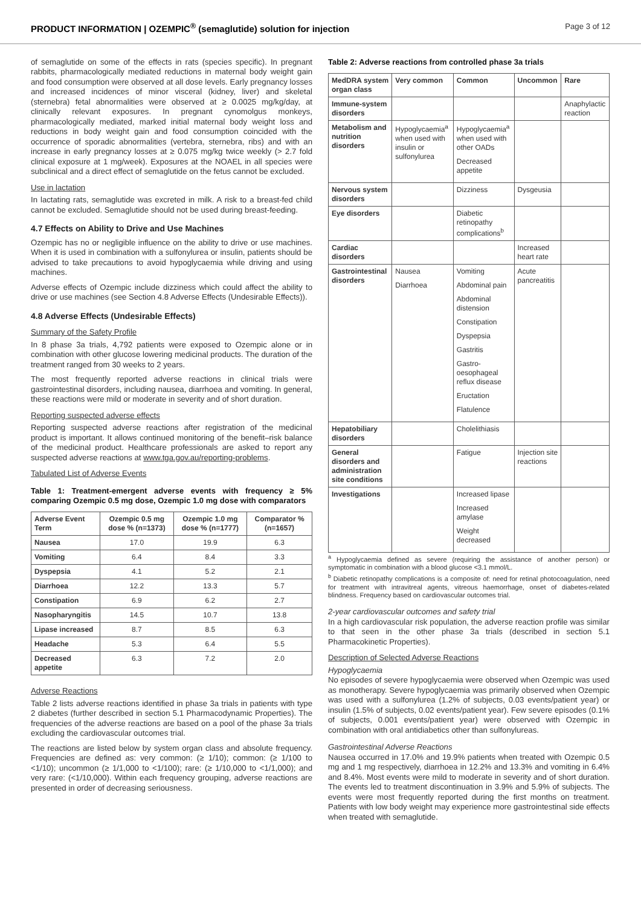PRODUCT INFORMATION | OZEMPIC<sup>®</sup> (semaglutide) solution for injection Page 3 of 12
of semaglutide on some of the effects in rats (species specific). In pregnant rabbits, pharmacologically mediated reductions in maternal body weight gain and food consumption were observed at all dose levels. Early pregnancy losses and increased incidences of minor visceral (kidney, liver) and skeletal (sternebra) fetal abnormalities were observed at ≥ 0.0025 mg/kg/day, at clinically relevant exposures. In pregnant cynomolgus monkeys, pharmacologically mediated, marked initial maternal body weight loss and reductions in body weight gain and food consumption coincided with the occurrence of sporadic abnormalities (vertebra, sternebra, ribs) and with an increase in early pregnancy losses at ≥ 0.075 mg/kg twice weekly (> 2.7 fold clinical exposure at 1 mg/week). Exposures at the NOAEL in all species were subclinical and a direct effect of semaglutide on the fetus cannot be excluded.
Use in lactation
In lactating rats, semaglutide was excreted in milk. A risk to a breast-fed child cannot be excluded. Semaglutide should not be used during breast-feeding.
4.7 Effects on Ability to Drive and Use Machines
Ozempic has no or negligible influence on the ability to drive or use machines. When it is used in combination with a sulfonylurea or insulin, patients should be advised to take precautions to avoid hypoglycaemia while driving and using machines.
Adverse effects of Ozempic include dizziness which could affect the ability to drive or use machines (see Section 4.8 Adverse Effects (Undesirable Effects)).
4.8 Adverse Effects (Undesirable Effects)
Summary of the Safety Profile
In 8 phase 3a trials, 4,792 patients were exposed to Ozempic alone or in combination with other glucose lowering medicinal products. The duration of the treatment ranged from 30 weeks to 2 years.
The most frequently reported adverse reactions in clinical trials were gastrointestinal disorders, including nausea, diarrhoea and vomiting. In general, these reactions were mild or moderate in severity and of short duration.
Reporting suspected adverse effects
Reporting suspected adverse reactions after registration of the medicinal product is important. It allows continued monitoring of the benefit–risk balance of the medicinal product. Healthcare professionals are asked to report any suspected adverse reactions at www.tga.gov.au/reporting-problems.
Tabulated List of Adverse Events
Table 1: Treatment-emergent adverse events with frequency ≥ 5% comparing Ozempic 0.5 mg dose, Ozempic 1.0 mg dose with comparators
| Adverse Event Term | Ozempic 0.5 mg dose % (n=1373) | Ozempic 1.0 mg dose % (n=1777) | Comparator % (n=1657) |
| --- | --- | --- | --- |
| Nausea | 17.0 | 19.9 | 6.3 |
| Vomiting | 6.4 | 8.4 | 3.3 |
| Dyspepsia | 4.1 | 5.2 | 2.1 |
| Diarrhoea | 12.2 | 13.3 | 5.7 |
| Constipation | 6.9 | 6.2 | 2.7 |
| Nasopharyngitis | 14.5 | 10.7 | 13.8 |
| Lipase increased | 8.7 | 8.5 | 6.3 |
| Headache | 5.3 | 6.4 | 5.5 |
| Decreased appetite | 6.3 | 7.2 | 2.0 |
Adverse Reactions
Table 2 lists adverse reactions identified in phase 3a trials in patients with type 2 diabetes (further described in section 5.1 Pharmacodynamic Properties). The frequencies of the adverse reactions are based on a pool of the phase 3a trials excluding the cardiovascular outcomes trial.
The reactions are listed below by system organ class and absolute frequency. Frequencies are defined as: very common: (≥ 1/10); common: (≥ 1/100 to <1/10); uncommon (≥ 1/1,000 to <1/100); rare: (≥ 1/10,000 to <1/1,000); and very rare: (<1/10,000). Within each frequency grouping, adverse reactions are presented in order of decreasing seriousness.
Table 2: Adverse reactions from controlled phase 3a trials
| MedDRA system organ class | Very common | Common | Uncommon | Rare |
| --- | --- | --- | --- | --- |
| Immune-system disorders | | | | Anaphylactic reaction |
| Metabolism and nutrition disorders | Hypoglycaemia<sup>a</sup> when used with insulin or sulfonylurea | Hypoglycaemia<sup>a</sup> when used with other OADs Decreased appetite | | |
| Nervous system disorders | | Dizziness | Dysgeusia | |
| Eye disorders | | Diabetic retinopathy complications<sup>b</sup> | | |
| Cardiac disorders | | | Increased heart rate | |
| Gastrointestinal disorders | Nausea Diarrhoea | Vomiting Abdominal pain Abdominal distension Constipation Dyspepsia Gastritis Gastro-oesophageal reflux disease Eructation Flatulence | Acute pancreatitis | |
| Hepatobiliary disorders | | Cholelithiasis | | |
| General disorders and administration site conditions | | Fatigue | Injection site reactions | |
| Investigations | | Increased lipase Increased amylase Weight decreased | | |
<sup>a</sup> Hypoglycaemia defined as severe (requiring the assistance of another person) or symptomatic in combination with a blood glucose <3.1 mmol/L.
<sup>b</sup> Diabetic retinopathy complications is a composite of: need for retinal photocoagulation, need for treatment with intravitreal agents, vitreous haemorrhage, onset of diabetes-related blindness. Frequency based on cardiovascular outcomes trial.
2-year cardiovascular outcomes and safety trial
In a high cardiovascular risk population, the adverse reaction profile was similar to that seen in the other phase 3a trials (described in section 5.1 Pharmacokinetic Properties).
Description of Selected Adverse Reactions
Hypoglycaemia
No episodes of severe hypoglycaemia were observed when Ozempic was used as monotherapy. Severe hypoglycaemia was primarily observed when Ozempic was used with a sulfonylurea (1.2% of subjects, 0.03 events/patient year) or insulin (1.5% of subjects, 0.02 events/patient year). Few severe episodes (0.1% of subjects, 0.001 events/patient year) were observed with Ozempic in combination with oral antidiabetics other than sulfonylureas.
Gastrointestinal Adverse Reactions
Nausea occurred in 17.0% and 19.9% patients when treated with Ozempic 0.5 mg and 1 mg respectively, diarrhoea in 12.2% and 13.3% and vomiting in 6.4% and 8.4%. Most events were mild to moderate in severity and of short duration. The events led to treatment discontinuation in 3.9% and 5.9% of subjects. The events were most frequently reported during the first months on treatment. Patients with low body weight may experience more gastrointestinal side effects when treated with semaglutide.